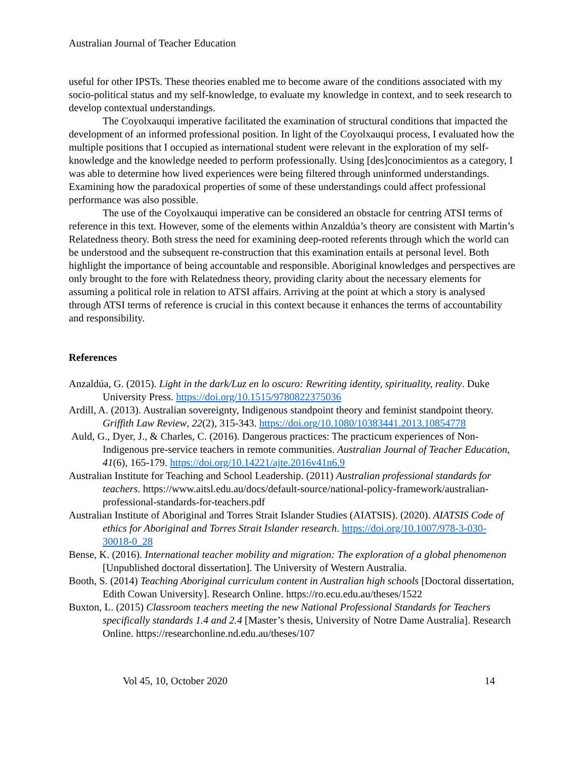Australian Journal of Teacher Education
useful for other IPSTs. These theories enabled me to become aware of the conditions associated with my socio-political status and my self-knowledge, to evaluate my knowledge in context, and to seek research to develop contextual understandings.
The Coyolxauqui imperative facilitated the examination of structural conditions that impacted the development of an informed professional position. In light of the Coyolxauqui process, I evaluated how the multiple positions that I occupied as international student were relevant in the exploration of my self-knowledge and the knowledge needed to perform professionally. Using [des]conocimientos as a category, I was able to determine how lived experiences were being filtered through uninformed understandings. Examining how the paradoxical properties of some of these understandings could affect professional performance was also possible.
The use of the Coyolxauqui imperative can be considered an obstacle for centring ATSI terms of reference in this text. However, some of the elements within Anzaldúa’s theory are consistent with Martin’s Relatedness theory. Both stress the need for examining deep-rooted referents through which the world can be understood and the subsequent re-construction that this examination entails at personal level. Both highlight the importance of being accountable and responsible. Aboriginal knowledges and perspectives are only brought to the fore with Relatedness theory, providing clarity about the necessary elements for assuming a political role in relation to ATSI affairs. Arriving at the point at which a story is analysed through ATSI terms of reference is crucial in this context because it enhances the terms of accountability and responsibility.
References
Anzaldúa, G. (2015). Light in the dark/Luz en lo oscuro: Rewriting identity, spirituality, reality. Duke University Press. https://doi.org/10.1515/9780822375036
Ardill, A. (2013). Australian sovereignty, Indigenous standpoint theory and feminist standpoint theory. Griffith Law Review, 22(2), 315-343. https://doi.org/10.1080/10383441.2013.10854778
Auld, G., Dyer, J., & Charles, C. (2016). Dangerous practices: The practicum experiences of Non-Indigenous pre-service teachers in remote communities. Australian Journal of Teacher Education, 41(6), 165-179. https://doi.org/10.14221/ajte.2016v41n6.9
Australian Institute for Teaching and School Leadership. (2011) Australian professional standards for teachers. https://www.aitsl.edu.au/docs/default-source/national-policy-framework/australian-professional-standards-for-teachers.pdf
Australian Institute of Aboriginal and Torres Strait Islander Studies (AIATSIS). (2020). AIATSIS Code of ethics for Aboriginal and Torres Strait Islander research. https://doi.org/10.1007/978-3-030-30018-0_28
Bense, K. (2016). International teacher mobility and migration: The exploration of a global phenomenon [Unpublished doctoral dissertation]. The University of Western Australia.
Booth, S. (2014) Teaching Aboriginal curriculum content in Australian high schools [Doctoral dissertation, Edith Cowan University]. Research Online. https://ro.ecu.edu.au/theses/1522
Buxton, L. (2015) Classroom teachers meeting the new National Professional Standards for Teachers specifically standards 1.4 and 2.4 [Master’s thesis, University of Notre Dame Australia]. Research Online. https://researchonline.nd.edu.au/theses/107
Vol 45, 10, October 2020 14